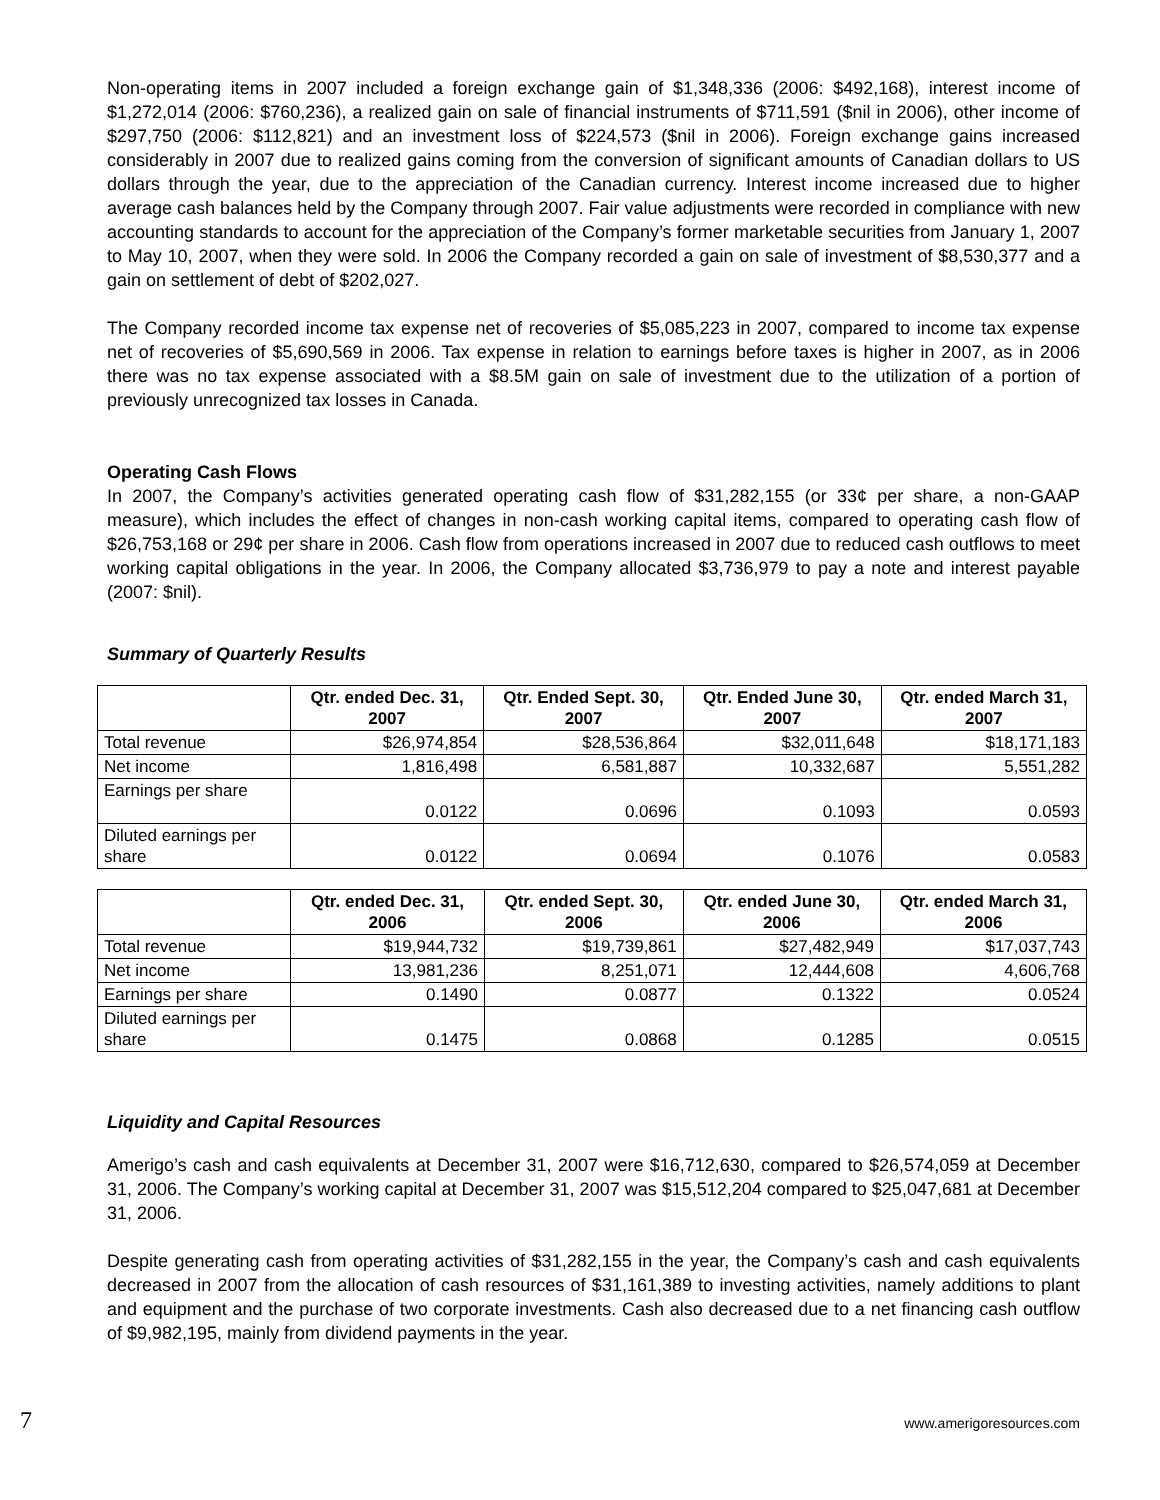Non-operating items in 2007 included a foreign exchange gain of $1,348,336 (2006: $492,168), interest income of $1,272,014 (2006: $760,236), a realized gain on sale of financial instruments of $711,591 ($nil in 2006), other income of $297,750 (2006: $112,821) and an investment loss of $224,573 ($nil in 2006). Foreign exchange gains increased considerably in 2007 due to realized gains coming from the conversion of significant amounts of Canadian dollars to US dollars through the year, due to the appreciation of the Canadian currency. Interest income increased due to higher average cash balances held by the Company through 2007. Fair value adjustments were recorded in compliance with new accounting standards to account for the appreciation of the Company’s former marketable securities from January 1, 2007 to May 10, 2007, when they were sold. In 2006 the Company recorded a gain on sale of investment of $8,530,377 and a gain on settlement of debt of $202,027.
The Company recorded income tax expense net of recoveries of $5,085,223 in 2007, compared to income tax expense net of recoveries of $5,690,569 in 2006. Tax expense in relation to earnings before taxes is higher in 2007, as in 2006 there was no tax expense associated with a $8.5M gain on sale of investment due to the utilization of a portion of previously unrecognized tax losses in Canada.
Operating Cash Flows
In 2007, the Company’s activities generated operating cash flow of $31,282,155 (or 33¢ per share, a non-GAAP measure), which includes the effect of changes in non-cash working capital items, compared to operating cash flow of $26,753,168 or 29¢ per share in 2006. Cash flow from operations increased in 2007 due to reduced cash outflows to meet working capital obligations in the year. In 2006, the Company allocated $3,736,979 to pay a note and interest payable (2007: $nil).
Summary of Quarterly Results
| | Qtr. ended Dec. 31, 2007 | Qtr. Ended Sept. 30, 2007 | Qtr. Ended June 30, 2007 | Qtr. ended March 31, 2007 |
| --- | --- | --- | --- | --- |
| Total revenue | $26,974,854 | $28,536,864 | $32,011,648 | $18,171,183 |
| Net income | 1,816,498 | 6,581,887 | 10,332,687 | 5,551,282 |
| Earnings per share | 0.0122 | 0.0696 | 0.1093 | 0.0593 |
| Diluted earnings per share | 0.0122 | 0.0694 | 0.1076 | 0.0583 |
| | Qtr. ended Dec. 31, 2006 | Qtr. ended Sept. 30, 2006 | Qtr. ended June 30, 2006 | Qtr. ended March 31, 2006 |
| --- | --- | --- | --- | --- |
| Total revenue | $19,944,732 | $19,739,861 | $27,482,949 | $17,037,743 |
| Net income | 13,981,236 | 8,251,071 | 12,444,608 | 4,606,768 |
| Earnings per share | 0.1490 | 0.0877 | 0.1322 | 0.0524 |
| Diluted earnings per share | 0.1475 | 0.0868 | 0.1285 | 0.0515 |
Liquidity and Capital Resources
Amerigo’s cash and cash equivalents at December 31, 2007 were $16,712,630, compared to $26,574,059 at December 31, 2006. The Company’s working capital at December 31, 2007 was $15,512,204 compared to $25,047,681 at December 31, 2006.
Despite generating cash from operating activities of $31,282,155 in the year, the Company’s cash and cash equivalents decreased in 2007 from the allocation of cash resources of $31,161,389 to investing activities, namely additions to plant and equipment and the purchase of two corporate investments. Cash also decreased due to a net financing cash outflow of $9,982,195, mainly from dividend payments in the year.
7 www.amerigoresources.com